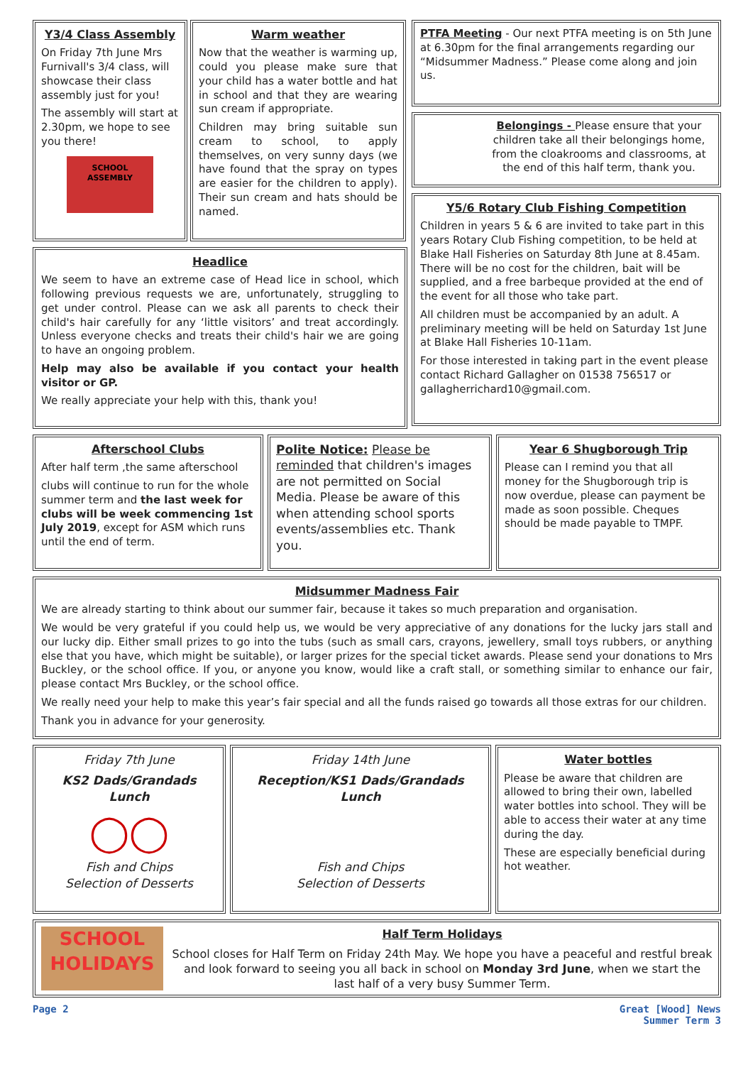Y3/4 Class Assembly
On Friday 7th June Mrs Furnivall's 3/4 class, will showcase their class assembly just for you!
The assembly will start at 2.30pm, we hope to see you there!
SCHOOL
ASSEMBLY
Warm weather
Now that the weather is warming up, could you please make sure that your child has a water bottle and hat in school and that they are wearing sun cream if appropriate.
Children may bring suitable sun cream to school, to apply themselves, on very sunny days (we have found that the spray on types are easier for the children to apply). Their sun cream and hats should be named.
Headlice
We seem to have an extreme case of Head lice in school, which following previous requests we are, unfortunately, struggling to get under control. Please can we ask all parents to check their child's hair carefully for any ‘little visitors’ and treat accordingly. Unless everyone checks and treats their child's hair we are going to have an ongoing problem.
Help may also be available if you contact your health visitor or GP.
We really appreciate your help with this, thank you!
PTFA Meeting - Our next PTFA meeting is on 5th June at 6.30pm for the final arrangements regarding our “Midsummer Madness.” Please come along and join us.
Belongings - Please ensure that your children take all their belongings home, from the cloakrooms and classrooms, at the end of this half term, thank you.
Y5/6 Rotary Club Fishing Competition
Children in years 5 & 6 are invited to take part in this years Rotary Club Fishing competition, to be held at Blake Hall Fisheries on Saturday 8th June at 8.45am. There will be no cost for the children, bait will be supplied, and a free barbeque provided at the end of the event for all those who take part.
All children must be accompanied by an adult. A preliminary meeting will be held on Saturday 1st June at Blake Hall Fisheries 10-11am.
For those interested in taking part in the event please contact Richard Gallagher on 01538 756517 or gallagherrichard10@gmail.com.
Afterschool Clubs
After half term ,the same afterschool
clubs will continue to run for the whole summer term and the last week for clubs will be week commencing 1st July 2019, except for ASM which runs until the end of term.
Polite Notice: Please be reminded that children's images are not permitted on Social Media. Please be aware of this when attending school sports events/assemblies etc. Thank you.
Year 6 Shugborough Trip
Please can I remind you that all money for the Shugborough trip is now overdue, please can payment be made as soon possible. Cheques should be made payable to TMPF.
Midsummer Madness Fair
We are already starting to think about our summer fair, because it takes so much preparation and organisation.
We would be very grateful if you could help us, we would be very appreciative of any donations for the lucky jars stall and our lucky dip. Either small prizes to go into the tubs (such as small cars, crayons, jewellery, small toys rubbers, or anything else that you have, which might be suitable), or larger prizes for the special ticket awards. Please send your donations to Mrs Buckley, or the school office. If you, or anyone you know, would like a craft stall, or something similar to enhance our fair, please contact Mrs Buckley, or the school office.
We really need your help to make this year’s fair special and all the funds raised go towards all those extras for our children.
Thank you in advance for your generosity.
Friday 7th June
KS2 Dads/Grandads Lunch
◯◯
Fish and Chips
Selection of Desserts
Friday 14th June
Reception/KS1 Dads/Grandads Lunch
Fish and Chips
Selection of Desserts
Water bottles
Please be aware that children are allowed to bring their own, labelled water bottles into school. They will be able to access their water at any time during the day.
These are especially beneficial during hot weather.
SCHOOL HOLIDAYS
Half Term Holidays
School closes for Half Term on Friday 24th May. We hope you have a peaceful and restful break and look forward to seeing you all back in school on Monday 3rd June, when we start the last half of a very busy Summer Term.
Page 2 Great [Wood] News
Summer Term 3